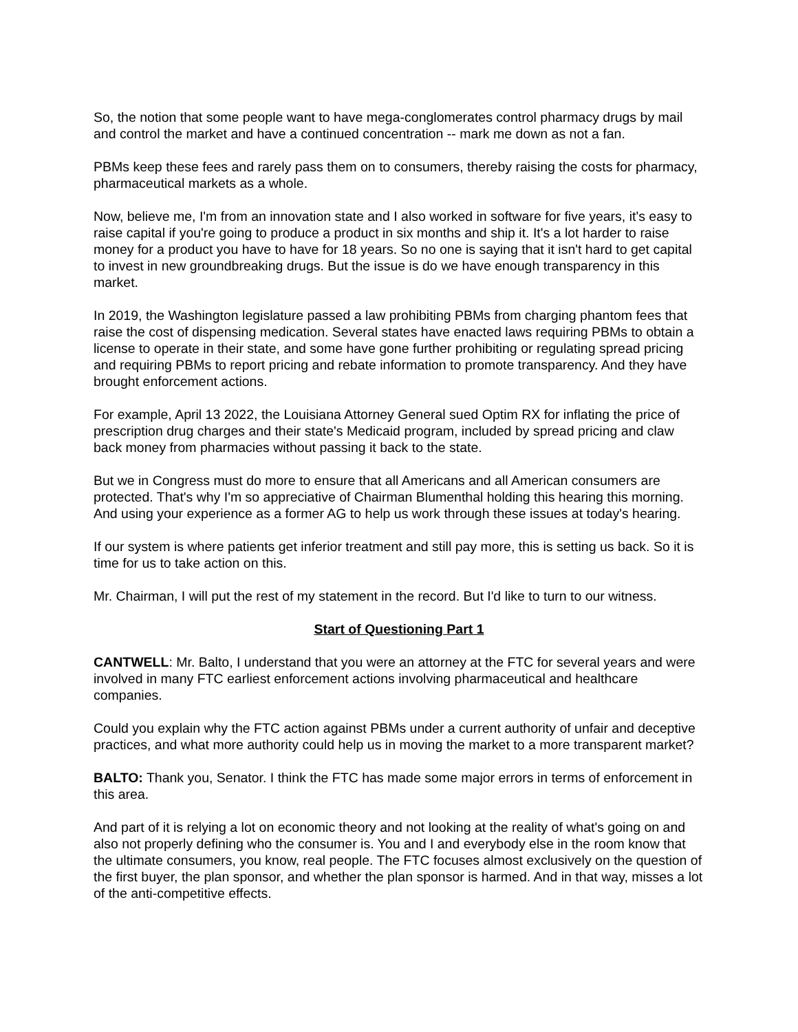So, the notion that some people want to have mega-conglomerates control pharmacy drugs by mail and control the market and have a continued concentration -- mark me down as not a fan.
PBMs keep these fees and rarely pass them on to consumers, thereby raising the costs for pharmacy, pharmaceutical markets as a whole.
Now, believe me, I'm from an innovation state and I also worked in software for five years, it's easy to raise capital if you're going to produce a product in six months and ship it. It's a lot harder to raise money for a product you have to have for 18 years. So no one is saying that it isn't hard to get capital to invest in new groundbreaking drugs. But the issue is do we have enough transparency in this market.
In 2019, the Washington legislature passed a law prohibiting PBMs from charging phantom fees that raise the cost of dispensing medication. Several states have enacted laws requiring PBMs to obtain a license to operate in their state, and some have gone further prohibiting or regulating spread pricing and requiring PBMs to report pricing and rebate information to promote transparency. And they have brought enforcement actions.
For example, April 13 2022, the Louisiana Attorney General sued Optim RX for inflating the price of prescription drug charges and their state's Medicaid program, included by spread pricing and claw back money from pharmacies without passing it back to the state.
But we in Congress must do more to ensure that all Americans and all American consumers are protected. That's why I'm so appreciative of Chairman Blumenthal holding this hearing this morning. And using your experience as a former AG to help us work through these issues at today's hearing.
If our system is where patients get inferior treatment and still pay more, this is setting us back. So it is time for us to take action on this.
Mr. Chairman, I will put the rest of my statement in the record. But I'd like to turn to our witness.
Start of Questioning Part 1
CANTWELL: Mr. Balto, I understand that you were an attorney at the FTC for several years and were involved in many FTC earliest enforcement actions involving pharmaceutical and healthcare companies.
Could you explain why the FTC action against PBMs under a current authority of unfair and deceptive practices, and what more authority could help us in moving the market to a more transparent market?
BALTO: Thank you, Senator. I think the FTC has made some major errors in terms of enforcement in this area.
And part of it is relying a lot on economic theory and not looking at the reality of what's going on and also not properly defining who the consumer is. You and I and everybody else in the room know that the ultimate consumers, you know, real people. The FTC focuses almost exclusively on the question of the first buyer, the plan sponsor, and whether the plan sponsor is harmed. And in that way, misses a lot of the anti-competitive effects.